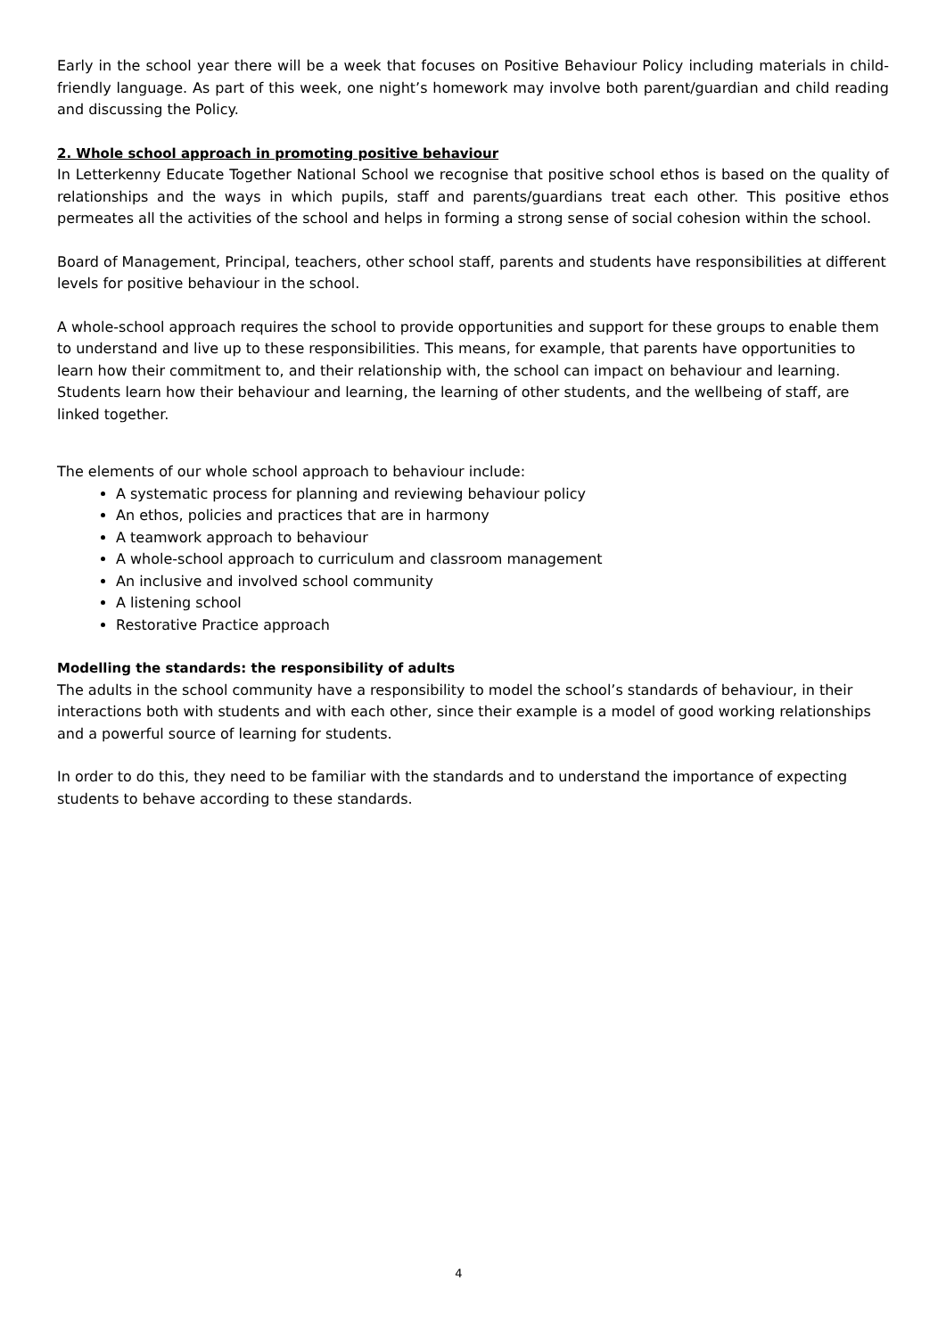Early in the school year there will be a week that focuses on Positive Behaviour Policy including materials in child-friendly language. As part of this week, one night’s homework may involve both parent/guardian and child reading and discussing the Policy.
2. Whole school approach in promoting positive behaviour
In Letterkenny Educate Together National School we recognise that positive school ethos is based on the quality of relationships and the ways in which pupils, staff and parents/guardians treat each other. This positive ethos permeates all the activities of the school and helps in forming a strong sense of social cohesion within the school.
Board of Management, Principal, teachers, other school staff, parents and students have responsibilities at different levels for positive behaviour in the school.
A whole-school approach requires the school to provide opportunities and support for these groups to enable them to understand and live up to these responsibilities. This means, for example, that parents have opportunities to learn how their commitment to, and their relationship with, the school can impact on behaviour and learning. Students learn how their behaviour and learning, the learning of other students, and the wellbeing of staff, are linked together.
The elements of our whole school approach to behaviour include:
A systematic process for planning and reviewing behaviour policy
An ethos, policies and practices that are in harmony
A teamwork approach to behaviour
A whole-school approach to curriculum and classroom management
An inclusive and involved school community
A listening school
Restorative Practice approach
Modelling the standards: the responsibility of adults
The adults in the school community have a responsibility to model the school’s standards of behaviour, in their interactions both with students and with each other, since their example is a model of good working relationships and a powerful source of learning for students.
In order to do this, they need to be familiar with the standards and to understand the importance of expecting students to behave according to these standards.
4